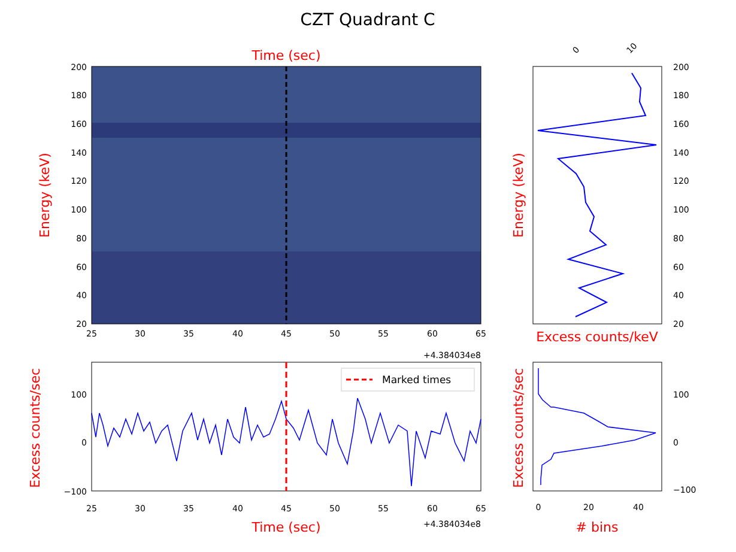CZT Quadrant C
Time (sec)
200
180
160
140
120
100
80
60
40
20
25
30
35
40
45
50
55
60
65
+4.384034e8
Energy (keV)
200
180
160
140
120
100
80
60
40
20
0
10
Energy (keV)
Excess counts/keV
Marked times
100
0
−100
25
30
35
40
45
50
55
60
65
+4.384034e8
Time (sec)
Excess counts/sec
100
0
−100
0
20
40
# bins
Excess counts/sec